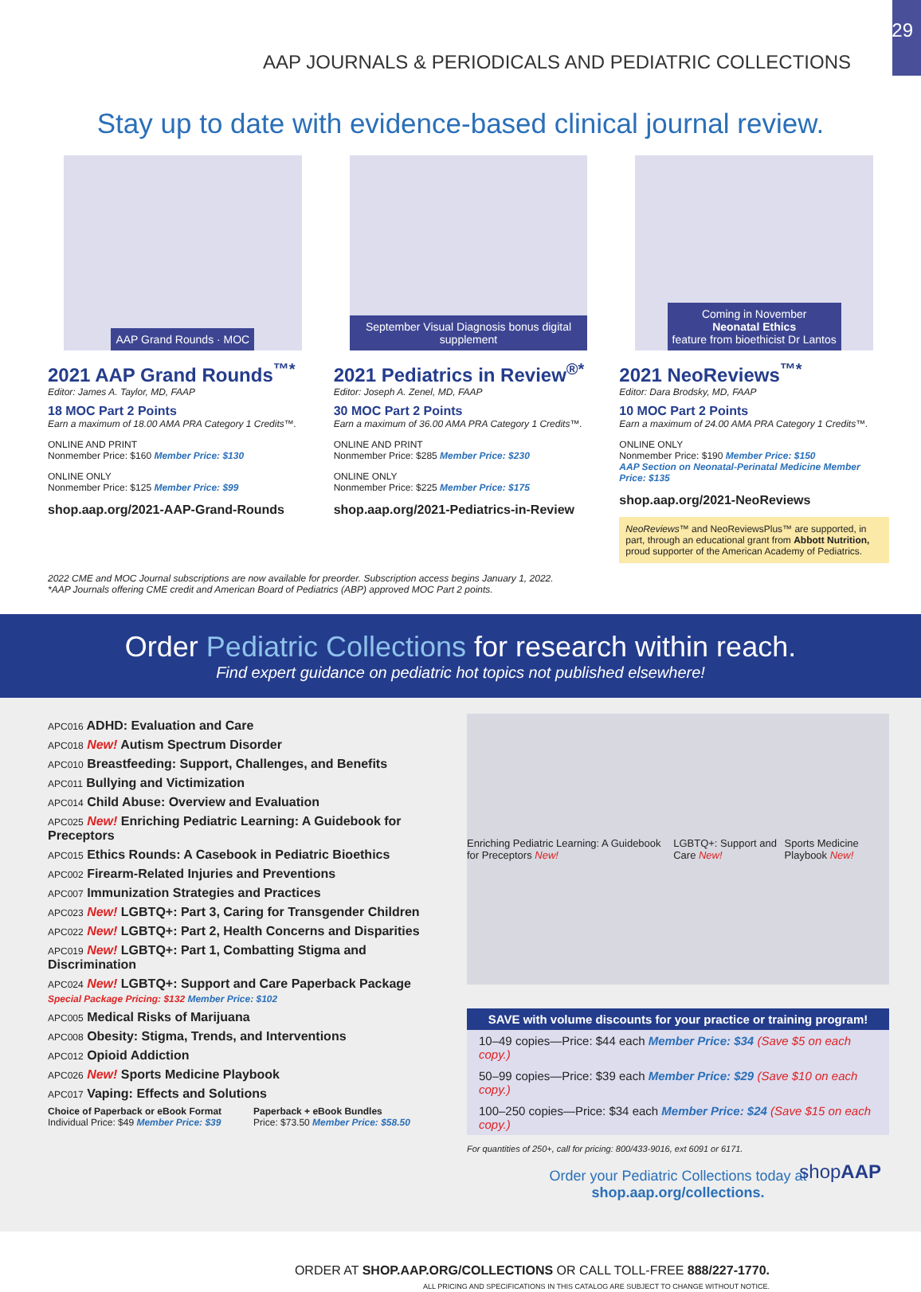AAP JOURNALS & PERIODICALS AND PEDIATRIC COLLECTIONS
29
Stay up to date with evidence-based clinical journal review.
AAP Grand Rounds · MOC
2021 AAP Grand Rounds<sup>™*</sup>
Editor: James A. Taylor, MD, FAAP
18 MOC Part 2 Points
Earn a maximum of 18.00 AMA PRA Category 1 Credits™.
ONLINE AND PRINT
Nonmember Price: $160 Member Price: $130
ONLINE ONLY
Nonmember Price: $125 Member Price: $99
shop.aap.org/2021-AAP-Grand-Rounds
September Visual Diagnosis bonus digital supplement
2021 Pediatrics in Review<sup>®*</sup>
Editor: Joseph A. Zenel, MD, FAAP
30 MOC Part 2 Points
Earn a maximum of 36.00 AMA PRA Category 1 Credits™.
ONLINE AND PRINT
Nonmember Price: $285 Member Price: $230
ONLINE ONLY
Nonmember Price: $225 Member Price: $175
shop.aap.org/2021-Pediatrics-in-Review
Coming in November
Neonatal Ethics
feature from bioethicist Dr Lantos
2021 NeoReviews<sup>™*</sup>
Editor: Dara Brodsky, MD, FAAP
10 MOC Part 2 Points
Earn a maximum of 24.00 AMA PRA Category 1 Credits™.
ONLINE ONLY
Nonmember Price: $190 Member Price: $150
AAP Section on Neonatal-Perinatal Medicine Member Price: $135
shop.aap.org/2021-NeoReviews
NeoReviews™ and NeoReviewsPlus™ are supported, in part, through an educational grant from Abbott Nutrition, proud supporter of the American Academy of Pediatrics.
2022 CME and MOC Journal subscriptions are now available for preorder. Subscription access begins January 1, 2022.
*AAP Journals offering CME credit and American Board of Pediatrics (ABP) approved MOC Part 2 points.
Order Pediatric Collections for research within reach.
Find expert guidance on pediatric hot topics not published elsewhere!
APC016 ADHD: Evaluation and Care
APC018 New! Autism Spectrum Disorder
APC010 Breastfeeding: Support, Challenges, and Benefits
APC011 Bullying and Victimization
APC014 Child Abuse: Overview and Evaluation
APC025 New! Enriching Pediatric Learning: A Guidebook for Preceptors
APC015 Ethics Rounds: A Casebook in Pediatric Bioethics
APC002 Firearm-Related Injuries and Preventions
APC007 Immunization Strategies and Practices
APC023 New! LGBTQ+: Part 3, Caring for Transgender Children
APC022 New! LGBTQ+: Part 2, Health Concerns and Disparities
APC019 New! LGBTQ+: Part 1, Combatting Stigma and Discrimination
APC024 New! LGBTQ+: Support and Care Paperback Package
Special Package Pricing: $132 Member Price: $102
APC005 Medical Risks of Marijuana
APC008 Obesity: Stigma, Trends, and Interventions
APC012 Opioid Addiction
APC026 New! Sports Medicine Playbook
APC017 Vaping: Effects and Solutions
Choice of Paperback or eBook Format
Individual Price: $49 Member Price: $39 Paperback + eBook Bundles
Price: $73.50 Member Price: $58.50
Enriching Pediatric Learning: A Guidebook for Preceptors New! LGBTQ+: Support and Care New! Sports Medicine Playbook New!
| SAVE with volume discounts for your practice or training program! |
| --- |
| 10–49 copies—Price: $44 each Member Price: $34 (Save $5 on each copy.) |
| 50–99 copies—Price: $39 each Member Price: $29 (Save $10 on each copy.) |
| 100–250 copies—Price: $34 each Member Price: $24 (Save $15 on each copy.) |
For quantities of 250+, call for pricing: 800/433-9016, ext 6091 or 6171.
Order your Pediatric Collections today at shop.aap.org/collections.
ORDER AT SHOP.AAP.ORG/COLLECTIONS OR CALL TOLL-FREE 888/227-1770.
ALL PRICING AND SPECIFICATIONS IN THIS CATALOG ARE SUBJECT TO CHANGE WITHOUT NOTICE.
shopAAP